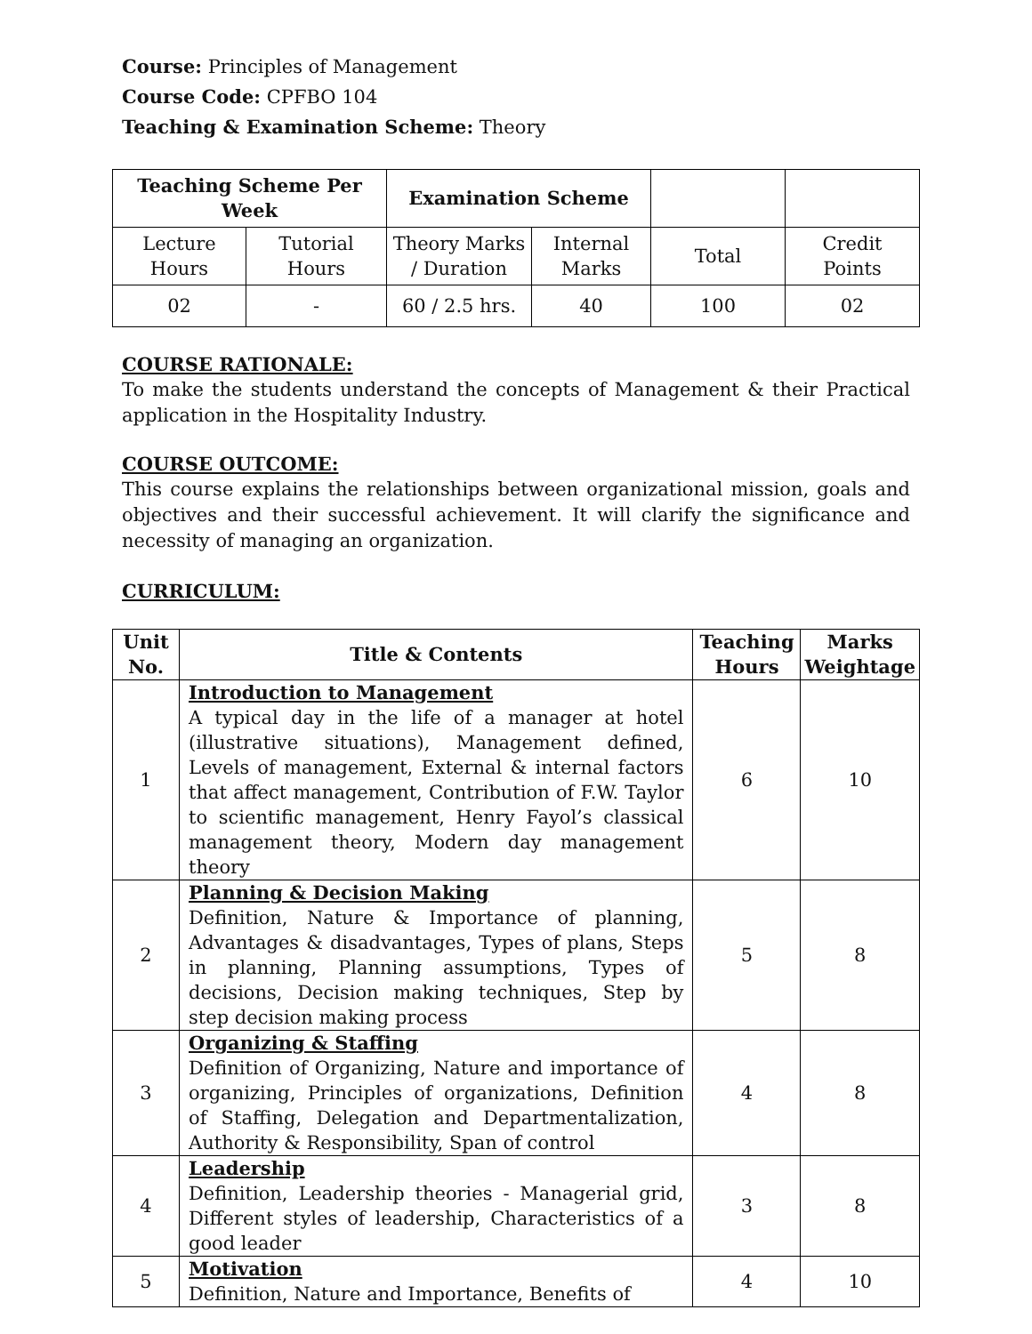Course: Principles of Management
Course Code: CPFBO 104
Teaching & Examination Scheme: Theory
| Teaching Scheme Per Week | | Examination Scheme | | | |
| --- | --- | --- | --- | --- | --- |
| Lecture Hours | Tutorial Hours | Theory Marks / Duration | Internal Marks | Total | Credit Points |
| 02 | - | 60 / 2.5 hrs. | 40 | 100 | 02 |
COURSE RATIONALE:
To make the students understand the concepts of Management & their Practical application in the Hospitality Industry.
COURSE OUTCOME:
This course explains the relationships between organizational mission, goals and objectives and their successful achievement. It will clarify the significance and necessity of managing an organization.
CURRICULUM:
| Unit No. | Title & Contents | Teaching Hours | Marks Weightage |
| --- | --- | --- | --- |
| 1 | Introduction to Management A typical day in the life of a manager at hotel (illustrative situations), Management defined, Levels of management, External & internal factors that affect management, Contribution of F.W. Taylor to scientific management, Henry Fayol’s classical management theory, Modern day management theory | 6 | 10 |
| 2 | Planning & Decision Making Definition, Nature & Importance of planning, Advantages & disadvantages, Types of plans, Steps in planning, Planning assumptions, Types of decisions, Decision making techniques, Step by step decision making process | 5 | 8 |
| 3 | Organizing & Staffing Definition of Organizing, Nature and importance of organizing, Principles of organizations, Definition of Staffing, Delegation and Departmentalization, Authority & Responsibility, Span of control | 4 | 8 |
| 4 | Leadership Definition, Leadership theories - Managerial grid, Different styles of leadership, Characteristics of a good leader | 3 | 8 |
| 5 | Motivation Definition, Nature and Importance, Benefits of | 4 | 10 |